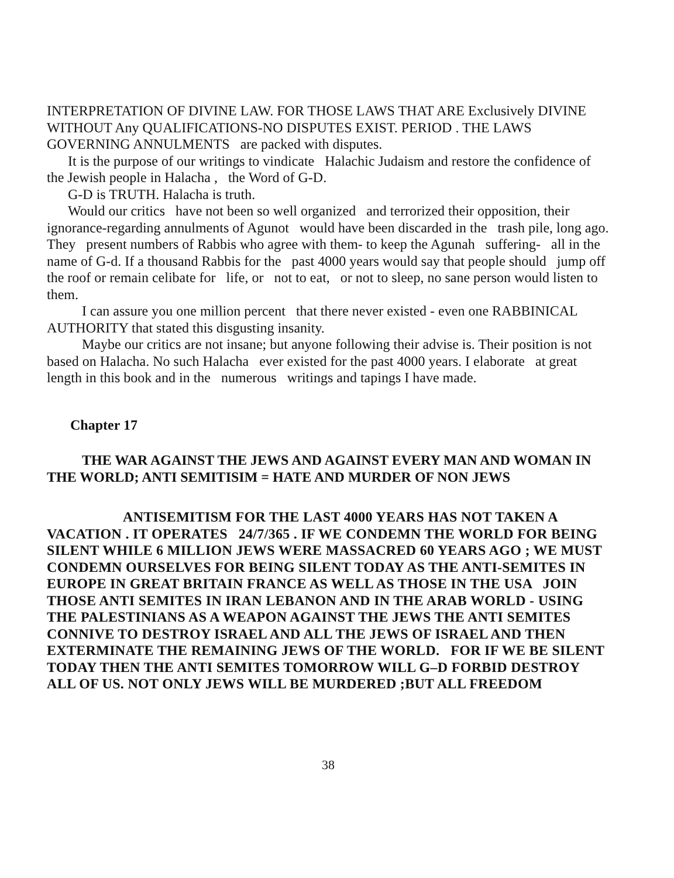INTERPRETATION OF DIVINE LAW. FOR THOSE LAWS THAT ARE Exclusively DIVINE WITHOUT Any QUALIFICATIONS-NO DISPUTES EXIST. PERIOD . THE LAWS GOVERNING ANNULMENTS are packed with disputes.
It is the purpose of our writings to vindicate Halachic Judaism and restore the confidence of the Jewish people in Halacha , the Word of G-D.
G-D is TRUTH. Halacha is truth.
Would our critics have not been so well organized and terrorized their opposition, their ignorance-regarding annulments of Agunot would have been discarded in the trash pile, long ago. They present numbers of Rabbis who agree with them- to keep the Agunah suffering- all in the name of G-d. If a thousand Rabbis for the past 4000 years would say that people should jump off the roof or remain celibate for life, or not to eat, or not to sleep, no sane person would listen to them.
I can assure you one million percent that there never existed - even one RABBINICAL AUTHORITY that stated this disgusting insanity.
Maybe our critics are not insane; but anyone following their advise is. Their position is not based on Halacha. No such Halacha ever existed for the past 4000 years. I elaborate at great length in this book and in the numerous writings and tapings I have made.
Chapter 17
THE WAR AGAINST THE JEWS AND AGAINST EVERY MAN AND WOMAN IN THE WORLD; ANTI SEMITISIM = HATE AND MURDER OF NON JEWS
ANTISEMITISM FOR THE LAST 4000 YEARS HAS NOT TAKEN A VACATION . IT OPERATES 24/7/365 . IF WE CONDEMN THE WORLD FOR BEING SILENT WHILE 6 MILLION JEWS WERE MASSACRED 60 YEARS AGO ; WE MUST CONDEMN OURSELVES FOR BEING SILENT TODAY AS THE ANTI-SEMITES IN EUROPE IN GREAT BRITAIN FRANCE AS WELL AS THOSE IN THE USA JOIN THOSE ANTI SEMITES IN IRAN LEBANON AND IN THE ARAB WORLD - USING THE PALESTINIANS AS A WEAPON AGAINST THE JEWS THE ANTI SEMITES CONNIVE TO DESTROY ISRAEL AND ALL THE JEWS OF ISRAEL AND THEN EXTERMINATE THE REMAINING JEWS OF THE WORLD. FOR IF WE BE SILENT TODAY THEN THE ANTI SEMITES TOMORROW WILL G–D FORBID DESTROY ALL OF US. NOT ONLY JEWS WILL BE MURDERED ;BUT ALL FREEDOM
38